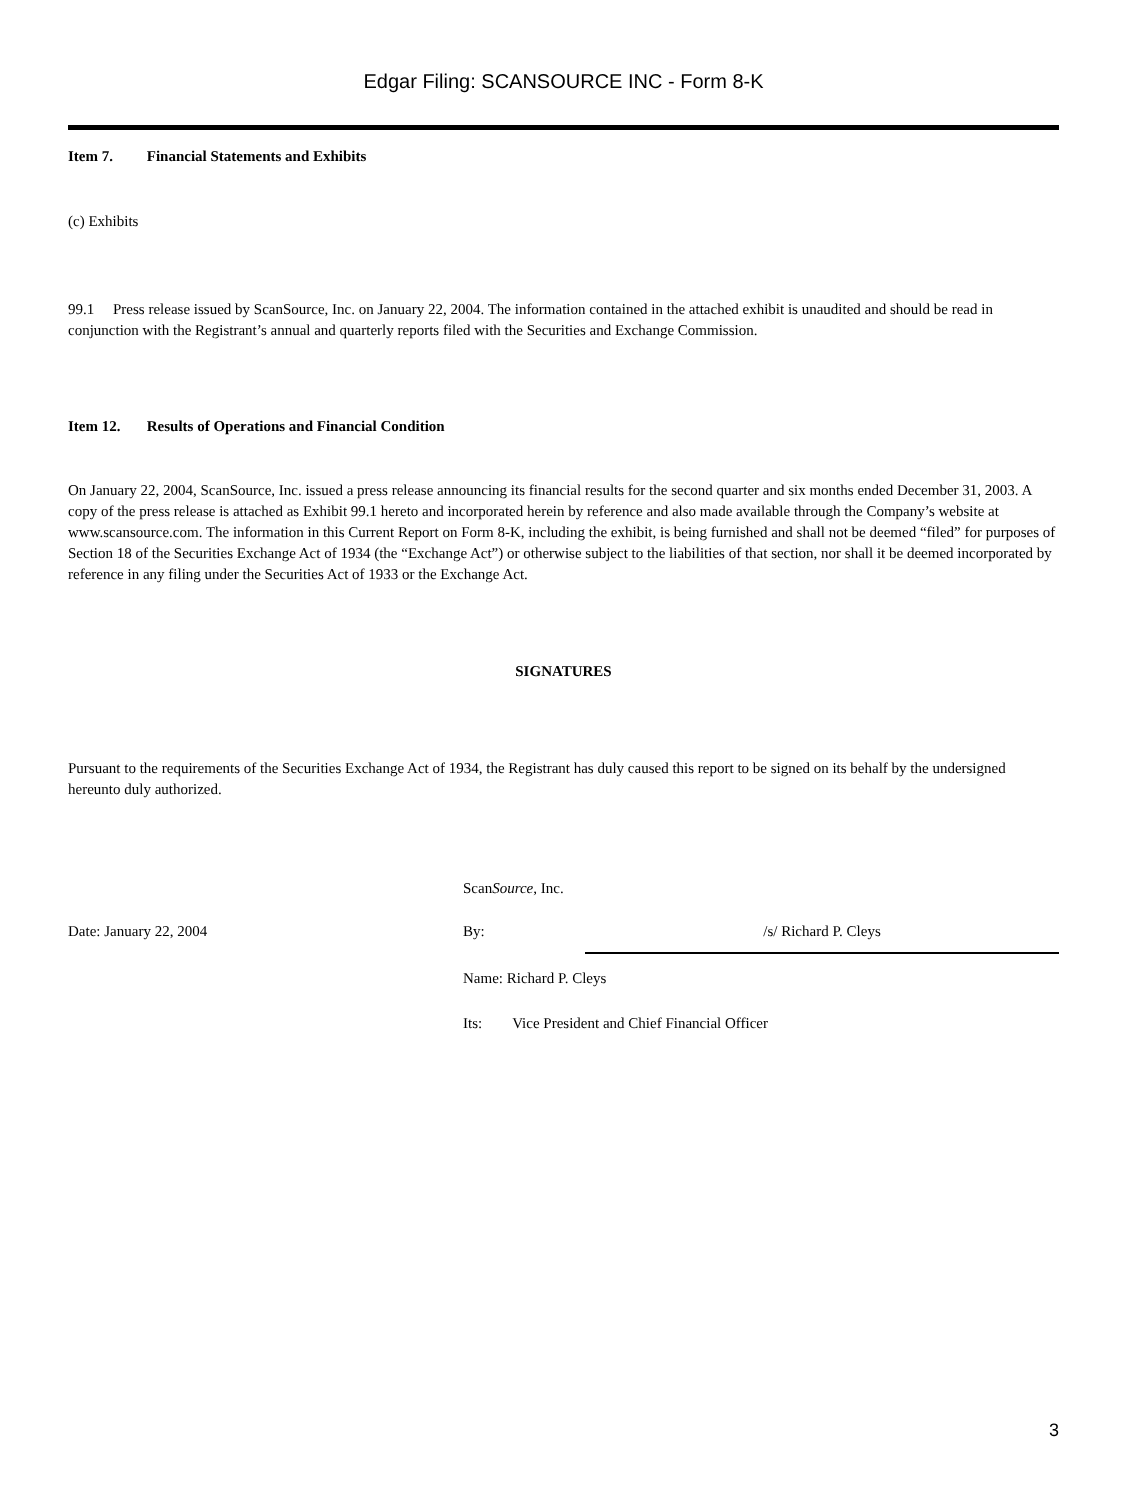Edgar Filing: SCANSOURCE INC - Form 8-K
Item 7. Financial Statements and Exhibits
(c) Exhibits
99.1 Press release issued by ScanSource, Inc. on January 22, 2004. The information contained in the attached exhibit is unaudited and should be read in conjunction with the Registrant’s annual and quarterly reports filed with the Securities and Exchange Commission.
Item 12. Results of Operations and Financial Condition
On January 22, 2004, ScanSource, Inc. issued a press release announcing its financial results for the second quarter and six months ended December 31, 2003. A copy of the press release is attached as Exhibit 99.1 hereto and incorporated herein by reference and also made available through the Company’s website at www.scansource.com. The information in this Current Report on Form 8-K, including the exhibit, is being furnished and shall not be deemed “filed” for purposes of Section 18 of the Securities Exchange Act of 1934 (the “Exchange Act”) or otherwise subject to the liabilities of that section, nor shall it be deemed incorporated by reference in any filing under the Securities Act of 1933 or the Exchange Act.
SIGNATURES
Pursuant to the requirements of the Securities Exchange Act of 1934, the Registrant has duly caused this report to be signed on its behalf by the undersigned hereunto duly authorized.
ScanSource, Inc.
Date: January 22, 2004 By: /s/ Richard P. Cleys
Name: Richard P. Cleys
Its: Vice President and Chief Financial Officer
3